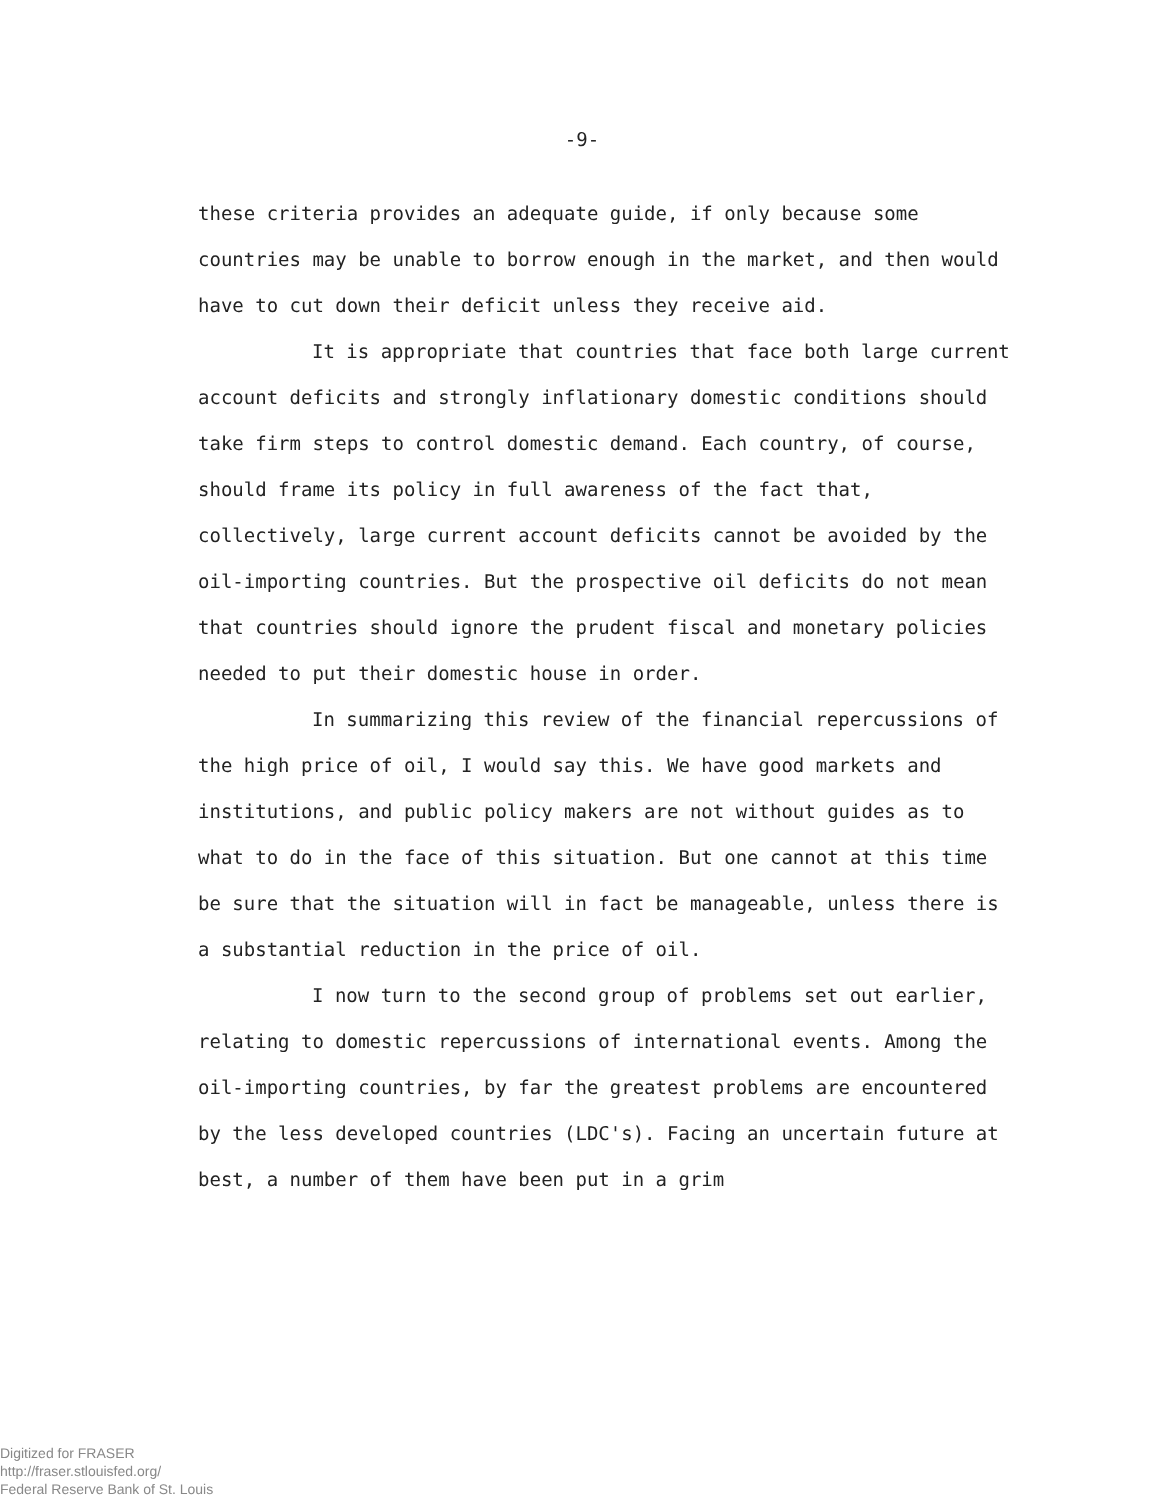-9-
these criteria provides an adequate guide, if only because some countries may be unable to borrow enough in the market, and then would have to cut down their deficit unless they receive aid.
It is appropriate that countries that face both large current account deficits and strongly inflationary domestic conditions should take firm steps to control domestic demand. Each country, of course, should frame its policy in full awareness of the fact that, collectively, large current account deficits cannot be avoided by the oil-importing countries. But the prospective oil deficits do not mean that countries should ignore the prudent fiscal and monetary policies needed to put their domestic house in order.
In summarizing this review of the financial repercussions of the high price of oil, I would say this. We have good markets and institutions, and public policy makers are not without guides as to what to do in the face of this situation. But one cannot at this time be sure that the situation will in fact be manageable, unless there is a substantial reduction in the price of oil.
I now turn to the second group of problems set out earlier, relating to domestic repercussions of international events. Among the oil-importing countries, by far the greatest problems are encountered by the less developed countries (LDC's). Facing an uncertain future at best, a number of them have been put in a grim
Digitized for FRASER
http://fraser.stlouisfed.org/
Federal Reserve Bank of St. Louis